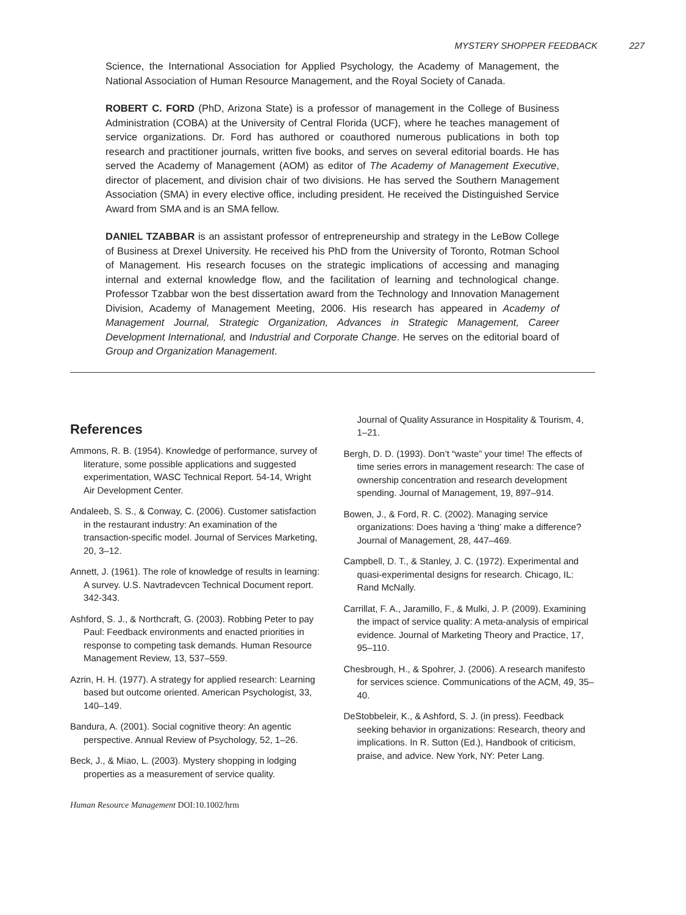MYSTERY SHOPPER FEEDBACK 227
Science, the International Association for Applied Psychology, the Academy of Management, the National Association of Human Resource Management, and the Royal Society of Canada.
ROBERT C. FORD (PhD, Arizona State) is a professor of management in the College of Business Administration (COBA) at the University of Central Florida (UCF), where he teaches management of service organizations. Dr. Ford has authored or coauthored numerous publications in both top research and practitioner journals, written five books, and serves on several editorial boards. He has served the Academy of Management (AOM) as editor of The Academy of Management Executive, director of placement, and division chair of two divisions. He has served the Southern Management Association (SMA) in every elective office, including president. He received the Distinguished Service Award from SMA and is an SMA fellow.
DANIEL TZABBAR is an assistant professor of entrepreneurship and strategy in the LeBow College of Business at Drexel University. He received his PhD from the University of Toronto, Rotman School of Management. His research focuses on the strategic implications of accessing and managing internal and external knowledge flow, and the facilitation of learning and technological change. Professor Tzabbar won the best dissertation award from the Technology and Innovation Management Division, Academy of Management Meeting, 2006. His research has appeared in Academy of Management Journal, Strategic Organization, Advances in Strategic Management, Career Development International, and Industrial and Corporate Change. He serves on the editorial board of Group and Organization Management.
References
Ammons, R. B. (1954). Knowledge of performance, survey of literature, some possible applications and suggested experimentation, WASC Technical Report. 54-14, Wright Air Development Center.
Andaleeb, S. S., & Conway, C. (2006). Customer satisfaction in the restaurant industry: An examination of the transaction-specific model. Journal of Services Marketing, 20, 3–12.
Annett, J. (1961). The role of knowledge of results in learning: A survey. U.S. Navtradevcen Technical Document report. 342-343.
Ashford, S. J., & Northcraft, G. (2003). Robbing Peter to pay Paul: Feedback environments and enacted priorities in response to competing task demands. Human Resource Management Review, 13, 537–559.
Azrin, H. H. (1977). A strategy for applied research: Learning based but outcome oriented. American Psychologist, 33, 140–149.
Bandura, A. (2001). Social cognitive theory: An agentic perspective. Annual Review of Psychology, 52, 1–26.
Beck, J., & Miao, L. (2003). Mystery shopping in lodging properties as a measurement of service quality.
Journal of Quality Assurance in Hospitality & Tourism, 4, 1–21.
Bergh, D. D. (1993). Don’t “waste” your time! The effects of time series errors in management research: The case of ownership concentration and research development spending. Journal of Management, 19, 897–914.
Bowen, J., & Ford, R. C. (2002). Managing service organizations: Does having a ‘thing’ make a difference? Journal of Management, 28, 447–469.
Campbell, D. T., & Stanley, J. C. (1972). Experimental and quasi-experimental designs for research. Chicago, IL: Rand McNally.
Carrillat, F. A., Jaramillo, F., & Mulki, J. P. (2009). Examining the impact of service quality: A meta-analysis of empirical evidence. Journal of Marketing Theory and Practice, 17, 95–110.
Chesbrough, H., & Spohrer, J. (2006). A research manifesto for services science. Communications of the ACM, 49, 35–40.
DeStobbeleir, K., & Ashford, S. J. (in press). Feedback seeking behavior in organizations: Research, theory and implications. In R. Sutton (Ed.), Handbook of criticism, praise, and advice. New York, NY: Peter Lang.
Human Resource Management DOI:10.1002/hrm